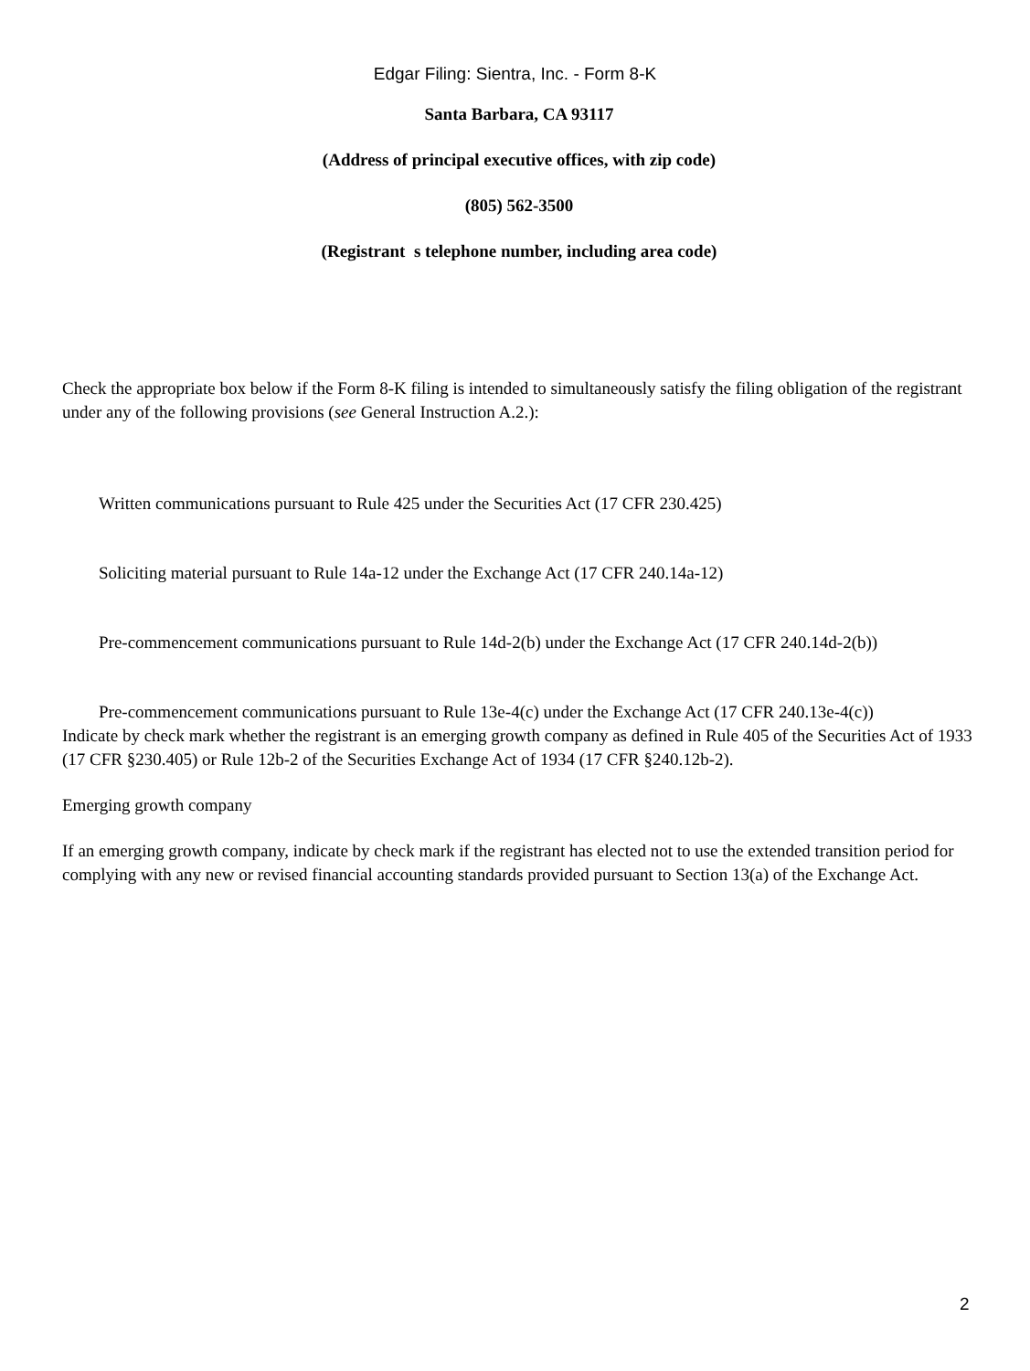Edgar Filing: Sientra, Inc. - Form 8-K
Santa Barbara, CA 93117
(Address of principal executive offices, with zip code)
(805) 562-3500
(Registrant s telephone number, including area code)
Check the appropriate box below if the Form 8-K filing is intended to simultaneously satisfy the filing obligation of the registrant under any of the following provisions (see General Instruction A.2.):
Written communications pursuant to Rule 425 under the Securities Act (17 CFR 230.425)
Soliciting material pursuant to Rule 14a-12 under the Exchange Act (17 CFR 240.14a-12)
Pre-commencement communications pursuant to Rule 14d-2(b) under the Exchange Act (17 CFR 240.14d-2(b))
Pre-commencement communications pursuant to Rule 13e-4(c) under the Exchange Act (17 CFR 240.13e-4(c))
Indicate by check mark whether the registrant is an emerging growth company as defined in Rule 405 of the Securities Act of 1933 (17 CFR §230.405) or Rule 12b-2 of the Securities Exchange Act of 1934 (17 CFR §240.12b-2).
Emerging growth company
If an emerging growth company, indicate by check mark if the registrant has elected not to use the extended transition period for complying with any new or revised financial accounting standards provided pursuant to Section 13(a) of the Exchange Act.
2